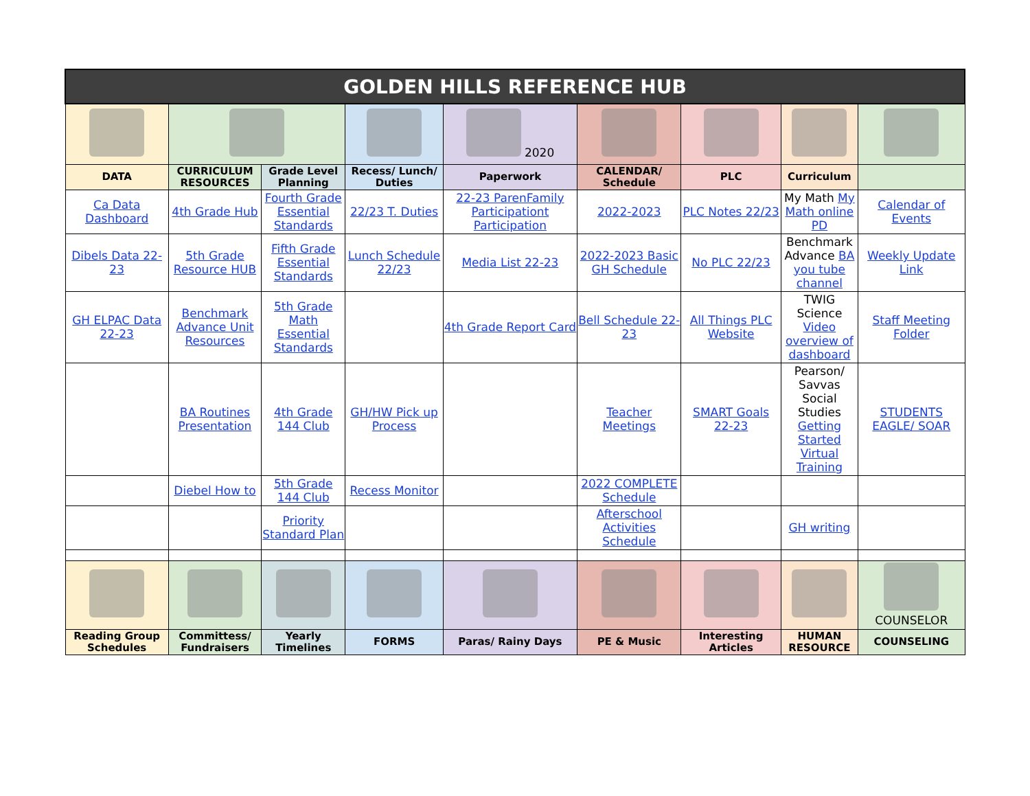| GOLDEN HILLS REFERENCE HUB | | | | | | | | |
| --- | --- | --- | --- | --- | --- | --- | --- | --- |
| | | | | 2020 | | | | |
| DATA | CURRICULUM RESOURCES | Grade Level Planning | Recess/ Lunch/ Duties | Paperwork | CALENDAR/ Schedule | PLC | Curriculum | |
| Ca Data Dashboard | 4th Grade Hub | Fourth Grade Essential Standards | 22/23 T. Duties | 22-23 ParenFamily Participationt Participation | 2022-2023 | PLC Notes 22/23 | My Math My Math online PD | Calendar of Events |
| Dibels Data 22-23 | 5th Grade Resource HUB | Fifth Grade Essential Standards | Lunch Schedule 22/23 | Media List 22-23 | 2022-2023 Basic GH Schedule | No PLC 22/23 | Benchmark Advance BA you tube channel | Weekly Update Link |
| GH ELPAC Data 22-23 | Benchmark Advance Unit Resources | 5th Grade Math Essential Standards | | 4th Grade Report Card | Bell Schedule 22-23 | All Things PLC Website | TWIG Science Video overview of dashboard | Staff Meeting Folder |
| | BA Routines Presentation | 4th Grade 144 Club | GH/HW Pick up Process | | Teacher Meetings | SMART Goals 22-23 | Pearson/ Savvas Social Studies Getting Started Virtual Training | STUDENTS EAGLE/ SOAR |
| | Diebel How to | 5th Grade 144 Club | Recess Monitor | | 2022 COMPLETE Schedule | | | |
| | | Priority Standard Plan | | | Afterschool Activities Schedule | | GH writing | |
| | | | | | | | | COUNSELOR |
| Reading Group Schedules | Committess/ Fundraisers | Yearly Timelines | FORMS | Paras/ Rainy Days | PE & Music | Interesting Articles | HUMAN RESOURCE | COUNSELING |